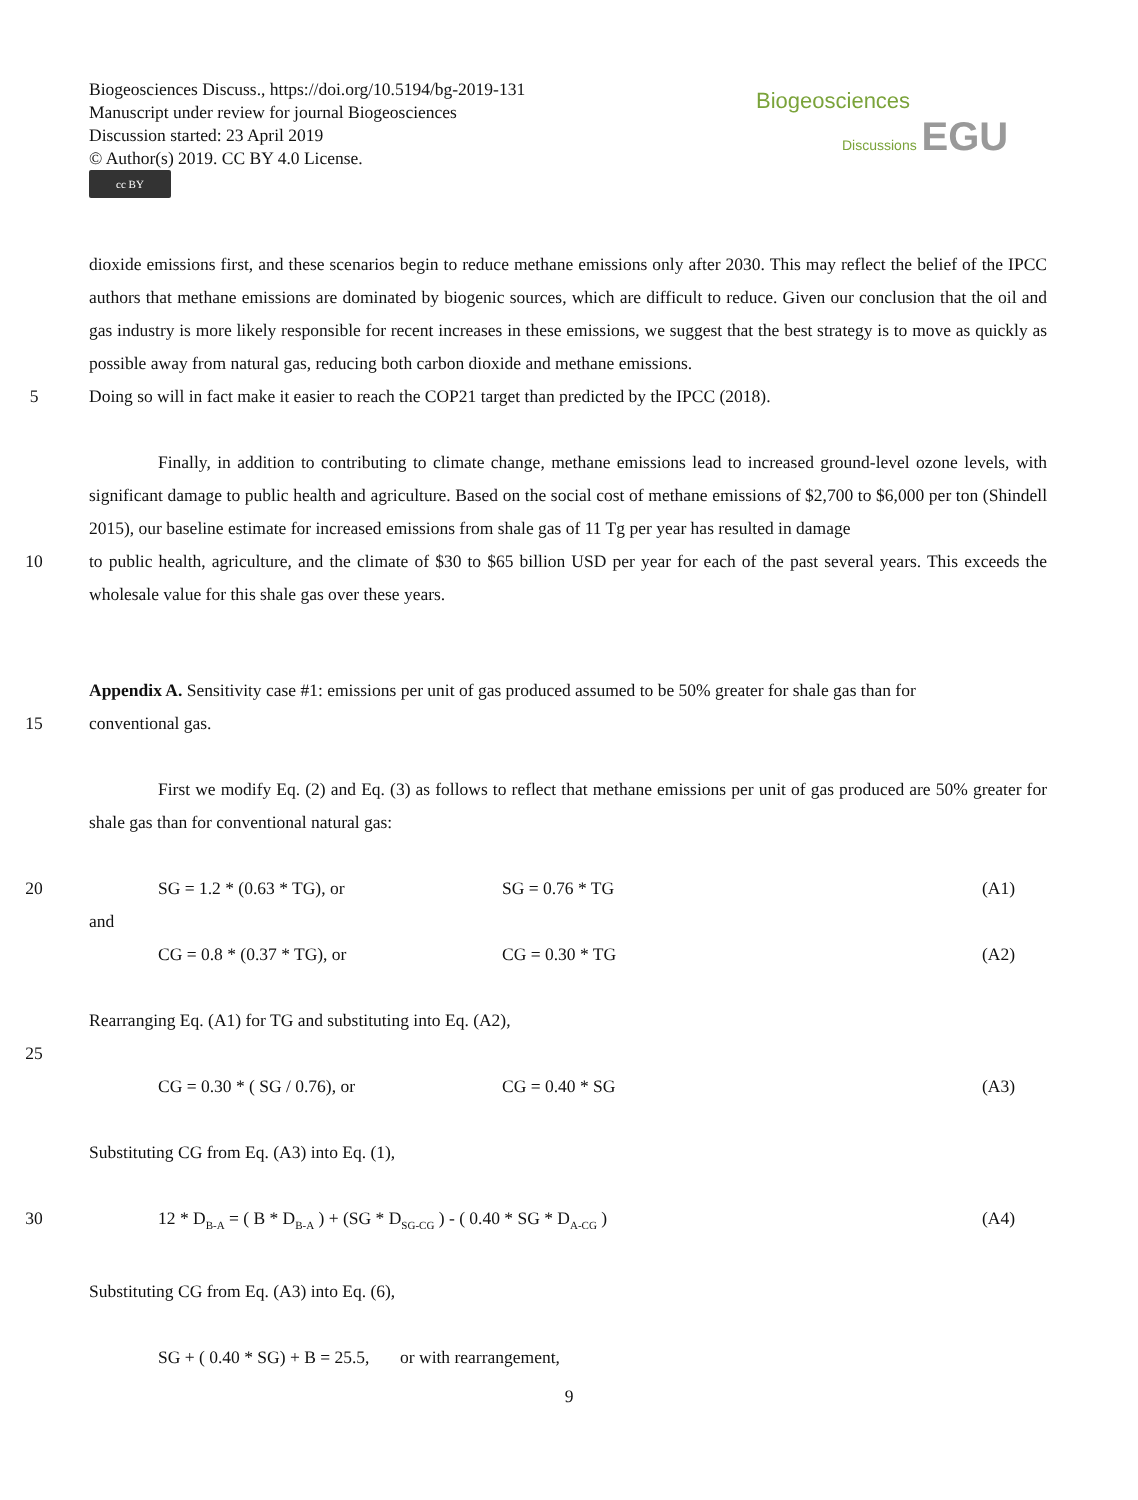Biogeosciences Discuss., https://doi.org/10.5194/bg-2019-131
Manuscript under review for journal Biogeosciences
Discussion started: 23 April 2019
© Author(s) 2019. CC BY 4.0 License.
cc BY
Biogeosciences
Discussions EGU
dioxide emissions first, and these scenarios begin to reduce methane emissions only after 2030. This may reflect the belief of the IPCC authors that methane emissions are dominated by biogenic sources, which are difficult to reduce. Given our conclusion that the oil and gas industry is more likely responsible for recent increases in these emissions, we suggest that the best strategy is to move as quickly as possible away from natural gas, reducing both carbon dioxide and methane emissions.
5 Doing so will in fact make it easier to reach the COP21 target than predicted by the IPCC (2018).
Finally, in addition to contributing to climate change, methane emissions lead to increased ground-level ozone levels, with significant damage to public health and agriculture. Based on the social cost of methane emissions of $2,700 to $6,000 per ton (Shindell 2015), our baseline estimate for increased emissions from shale gas of 11 Tg per year has resulted in damage
10 to public health, agriculture, and the climate of $30 to $65 billion USD per year for each of the past several years. This exceeds the wholesale value for this shale gas over these years.
Appendix A. Sensitivity case #1: emissions per unit of gas produced assumed to be 50% greater for shale gas than for
15 conventional gas.
First we modify Eq. (2) and Eq. (3) as follows to reflect that methane emissions per unit of gas produced are 50% greater for shale gas than for conventional natural gas:
20 SG = 1.2 * (0.63 * TG), or SG = 0.76 * TG (A1)
and
CG = 0.8 * (0.37 * TG), or CG = 0.30 * TG (A2)
Rearranging Eq. (A1) for TG and substituting into Eq. (A2),
25
CG = 0.30 * ( SG / 0.76), or CG = 0.40 * SG (A3)
Substituting CG from Eq. (A3) into Eq. (1),
30 12 * D<sub>B-A</sub> = ( B * D<sub>B-A</sub> ) + (SG * D<sub>SG-CG</sub> ) - ( 0.40 * SG * D<sub>A-CG</sub> ) (A4)
Substituting CG from Eq. (A3) into Eq. (6),
SG + ( 0.40 * SG) + B = 25.5, or with rearrangement,
9